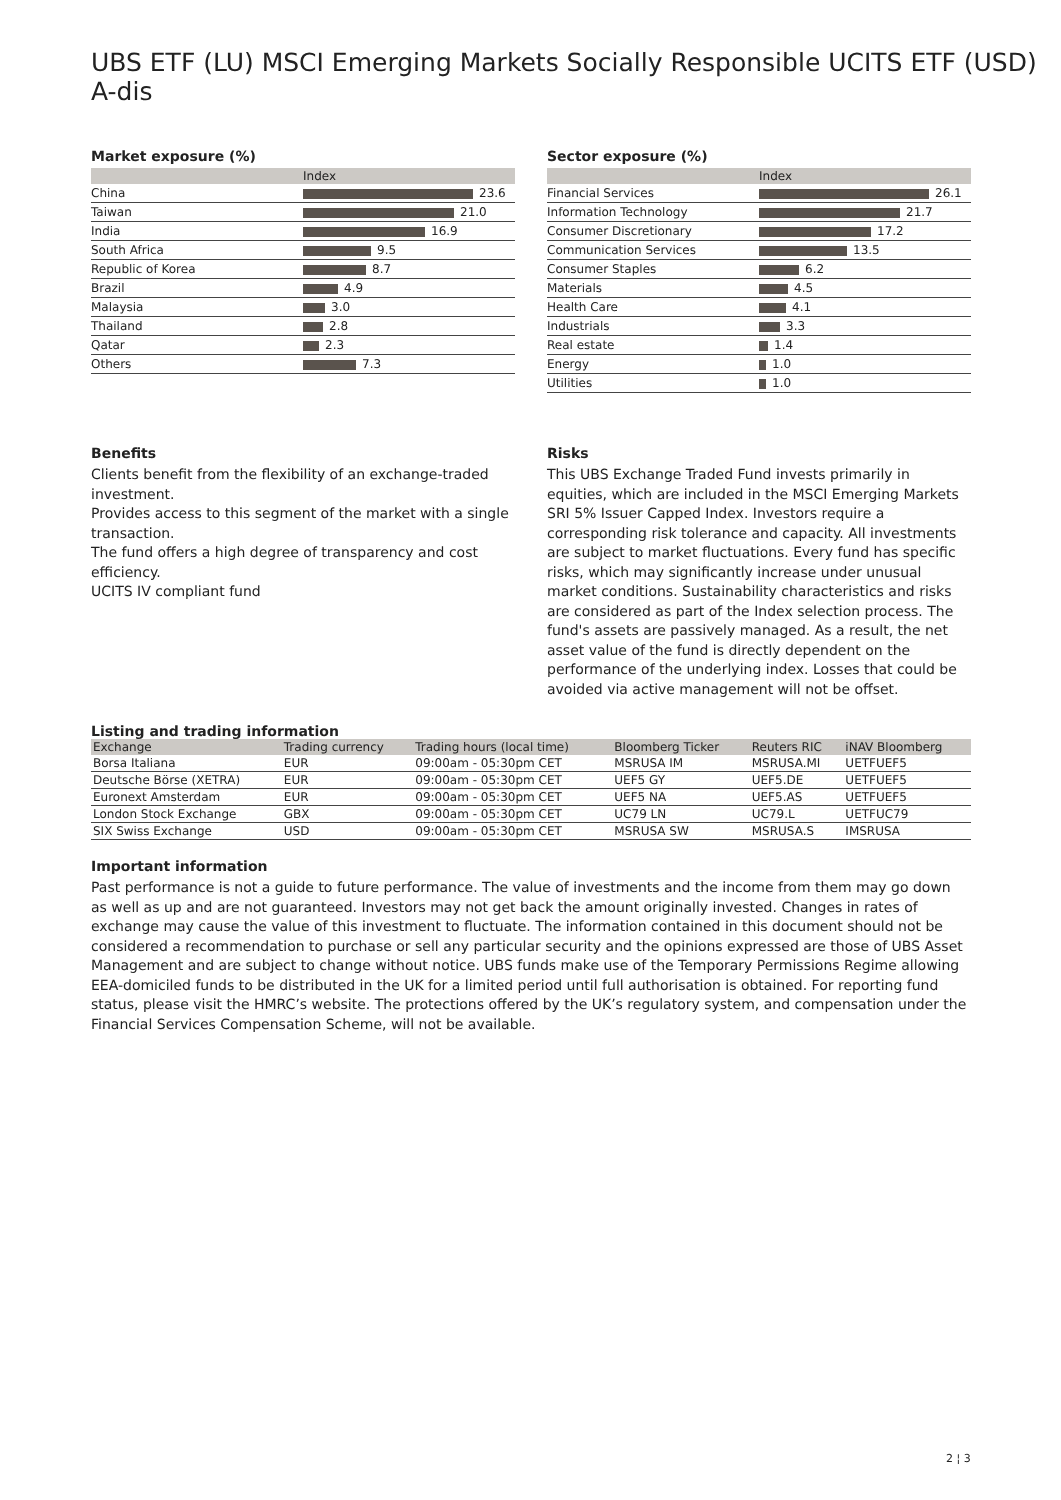UBS ETF (LU) MSCI Emerging Markets Socially Responsible UCITS ETF (USD) A-dis
Market exposure (%)
| | Index |
| --- | --- |
| China | 23.6 |
| Taiwan | 21.0 |
| India | 16.9 |
| South Africa | 9.5 |
| Republic of Korea | 8.7 |
| Brazil | 4.9 |
| Malaysia | 3.0 |
| Thailand | 2.8 |
| Qatar | 2.3 |
| Others | 7.3 |
Sector exposure (%)
| | Index |
| --- | --- |
| Financial Services | 26.1 |
| Information Technology | 21.7 |
| Consumer Discretionary | 17.2 |
| Communication Services | 13.5 |
| Consumer Staples | 6.2 |
| Materials | 4.5 |
| Health Care | 4.1 |
| Industrials | 3.3 |
| Real estate | 1.4 |
| Energy | 1.0 |
| Utilities | 1.0 |
Benefits
Clients benefit from the flexibility of an exchange-traded investment.
Provides access to this segment of the market with a single transaction.
The fund offers a high degree of transparency and cost efficiency.
UCITS IV compliant fund
Risks
This UBS Exchange Traded Fund invests primarily in equities, which are included in the MSCI Emerging Markets SRI 5% Issuer Capped Index. Investors require a corresponding risk tolerance and capacity. All investments are subject to market fluctuations. Every fund has specific risks, which may significantly increase under unusual market conditions. Sustainability characteristics and risks are considered as part of the Index selection process. The fund's assets are passively managed. As a result, the net asset value of the fund is directly dependent on the performance of the underlying index. Losses that could be avoided via active management will not be offset.
Listing and trading information
| Exchange | Trading currency | Trading hours (local time) | Bloomberg Ticker | Reuters RIC | iNAV Bloomberg |
| --- | --- | --- | --- | --- | --- |
| Borsa Italiana | EUR | 09:00am - 05:30pm CET | MSRUSA IM | MSRUSA.MI | UETFUEF5 |
| Deutsche Börse (XETRA) | EUR | 09:00am - 05:30pm CET | UEF5 GY | UEF5.DE | UETFUEF5 |
| Euronext Amsterdam | EUR | 09:00am - 05:30pm CET | UEF5 NA | UEF5.AS | UETFUEF5 |
| London Stock Exchange | GBX | 09:00am - 05:30pm CET | UC79 LN | UC79.L | UETFUC79 |
| SIX Swiss Exchange | USD | 09:00am - 05:30pm CET | MSRUSA SW | MSRUSA.S | IMSRUSA |
Important information
Past performance is not a guide to future performance. The value of investments and the income from them may go down as well as up and are not guaranteed. Investors may not get back the amount originally invested. Changes in rates of exchange may cause the value of this investment to fluctuate. The information contained in this document should not be considered a recommendation to purchase or sell any particular security and the opinions expressed are those of UBS Asset Management and are subject to change without notice. UBS funds make use of the Temporary Permissions Regime allowing EEA-domiciled funds to be distributed in the UK for a limited period until full authorisation is obtained. For reporting fund status, please visit the HMRC’s website. The protections offered by the UK’s regulatory system, and compensation under the Financial Services Compensation Scheme, will not be available.
2 ¦ 3